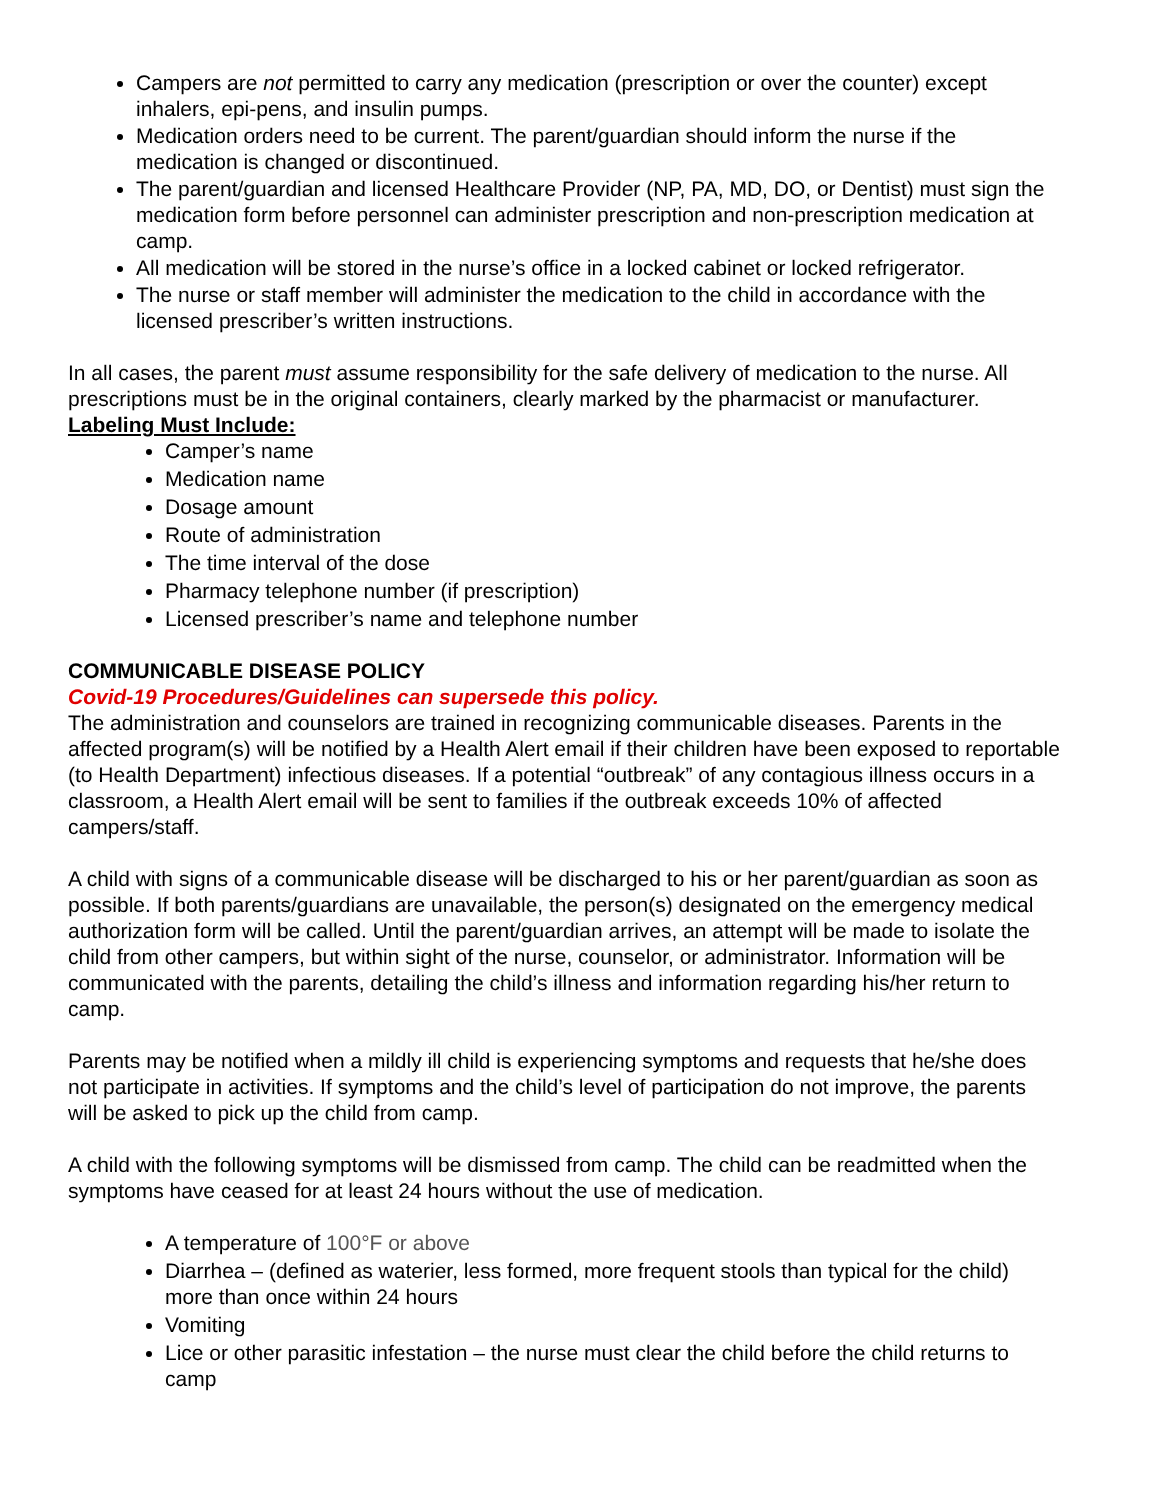Campers are not permitted to carry any medication (prescription or over the counter) except inhalers, epi-pens, and insulin pumps.
Medication orders need to be current. The parent/guardian should inform the nurse if the medication is changed or discontinued.
The parent/guardian and licensed Healthcare Provider (NP, PA, MD, DO, or Dentist) must sign the medication form before personnel can administer prescription and non-prescription medication at camp.
All medication will be stored in the nurse’s office in a locked cabinet or locked refrigerator.
The nurse or staff member will administer the medication to the child in accordance with the licensed prescriber’s written instructions.
In all cases, the parent must assume responsibility for the safe delivery of medication to the nurse. All prescriptions must be in the original containers, clearly marked by the pharmacist or manufacturer. Labeling Must Include:
Camper’s name
Medication name
Dosage amount
Route of administration
The time interval of the dose
Pharmacy telephone number (if prescription)
Licensed prescriber’s name and telephone number
COMMUNICABLE DISEASE POLICY
Covid-19 Procedures/Guidelines can supersede this policy.
The administration and counselors are trained in recognizing communicable diseases. Parents in the affected program(s) will be notified by a Health Alert email if their children have been exposed to reportable (to Health Department) infectious diseases. If a potential “outbreak” of any contagious illness occurs in a classroom, a Health Alert email will be sent to families if the outbreak exceeds 10% of affected campers/staff.
A child with signs of a communicable disease will be discharged to his or her parent/guardian as soon as possible. If both parents/guardians are unavailable, the person(s) designated on the emergency medical authorization form will be called. Until the parent/guardian arrives, an attempt will be made to isolate the child from other campers, but within sight of the nurse, counselor, or administrator. Information will be communicated with the parents, detailing the child’s illness and information regarding his/her return to camp.
Parents may be notified when a mildly ill child is experiencing symptoms and requests that he/she does not participate in activities. If symptoms and the child’s level of participation do not improve, the parents will be asked to pick up the child from camp.
A child with the following symptoms will be dismissed from camp. The child can be readmitted when the symptoms have ceased for at least 24 hours without the use of medication.
A temperature of 100°F or above
Diarrhea – (defined as waterier, less formed, more frequent stools than typical for the child) more than once within 24 hours
Vomiting
Lice or other parasitic infestation – the nurse must clear the child before the child returns to camp